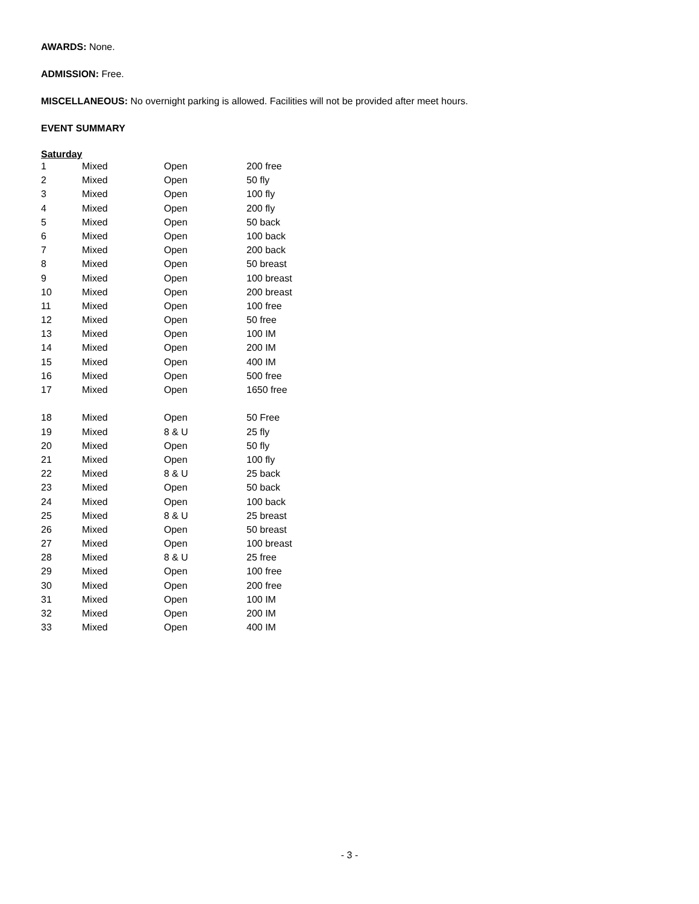AWARDS: None.
ADMISSION: Free.
MISCELLANEOUS: No overnight parking is allowed. Facilities will not be provided after meet hours.
EVENT SUMMARY
Saturday
| 1 | Mixed | Open | 200 free |
| 2 | Mixed | Open | 50 fly |
| 3 | Mixed | Open | 100 fly |
| 4 | Mixed | Open | 200 fly |
| 5 | Mixed | Open | 50 back |
| 6 | Mixed | Open | 100 back |
| 7 | Mixed | Open | 200 back |
| 8 | Mixed | Open | 50 breast |
| 9 | Mixed | Open | 100 breast |
| 10 | Mixed | Open | 200 breast |
| 11 | Mixed | Open | 100 free |
| 12 | Mixed | Open | 50 free |
| 13 | Mixed | Open | 100 IM |
| 14 | Mixed | Open | 200 IM |
| 15 | Mixed | Open | 400 IM |
| 16 | Mixed | Open | 500 free |
| 17 | Mixed | Open | 1650 free |
| 18 | Mixed | Open | 50 Free |
| 19 | Mixed | 8 & U | 25 fly |
| 20 | Mixed | Open | 50 fly |
| 21 | Mixed | Open | 100 fly |
| 22 | Mixed | 8 & U | 25 back |
| 23 | Mixed | Open | 50 back |
| 24 | Mixed | Open | 100 back |
| 25 | Mixed | 8 & U | 25 breast |
| 26 | Mixed | Open | 50 breast |
| 27 | Mixed | Open | 100 breast |
| 28 | Mixed | 8 & U | 25 free |
| 29 | Mixed | Open | 100 free |
| 30 | Mixed | Open | 200 free |
| 31 | Mixed | Open | 100 IM |
| 32 | Mixed | Open | 200 IM |
| 33 | Mixed | Open | 400 IM |
- 3 -